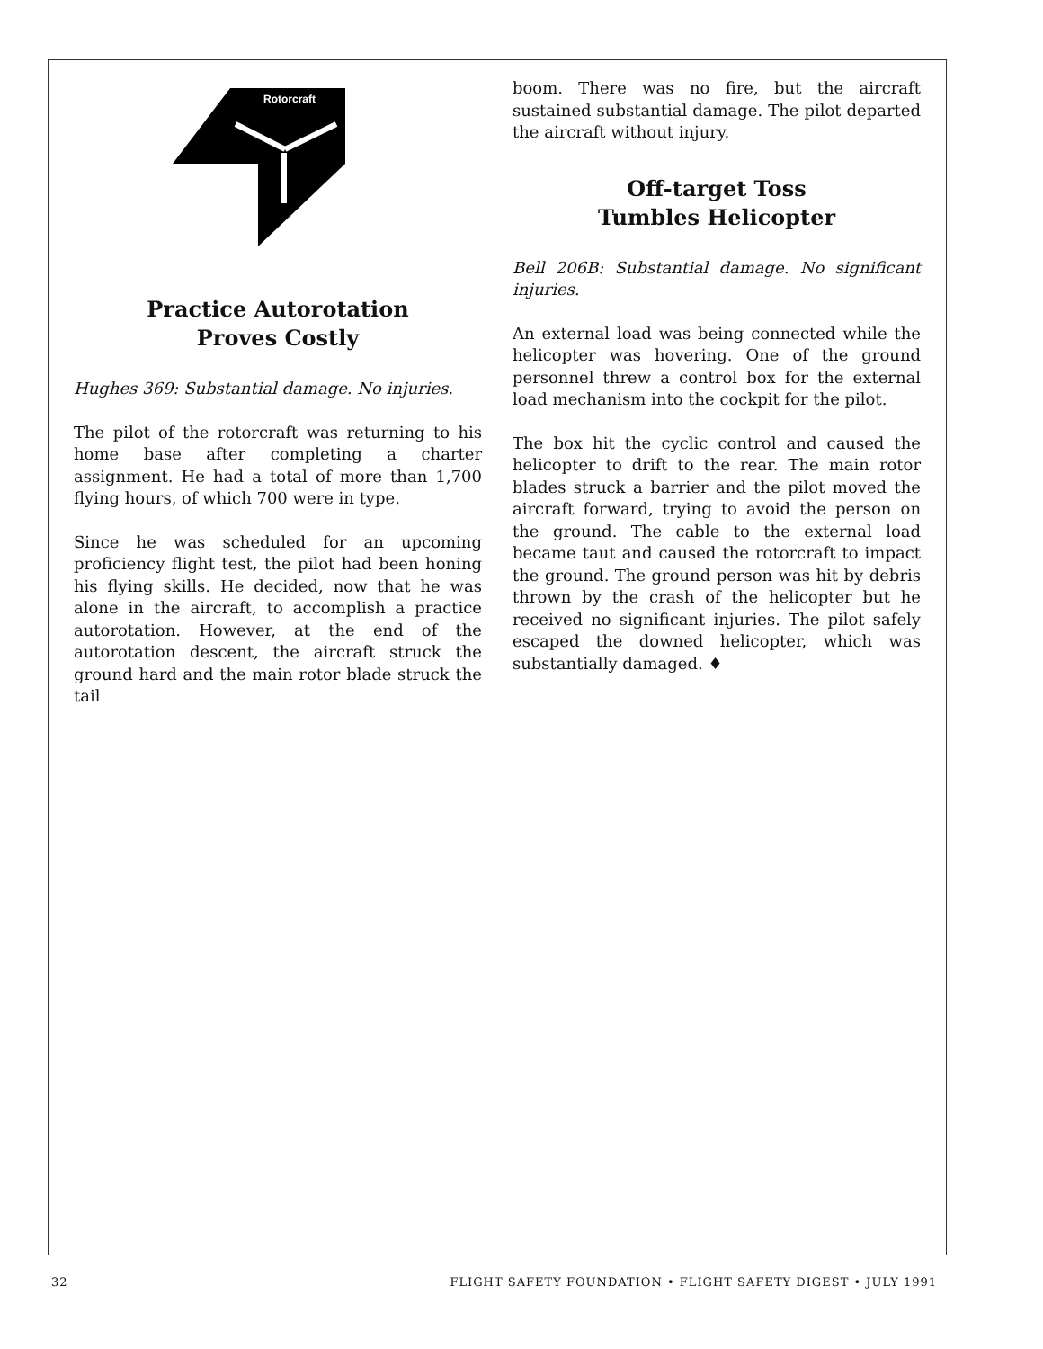Rotorcraft
Practice Autorotation
Proves Costly
Hughes 369: Substantial damage. No injuries.
The pilot of the rotorcraft was returning to his home base after completing a charter assignment. He had a total of more than 1,700 flying hours, of which 700 were in type.
Since he was scheduled for an upcoming proficiency flight test, the pilot had been honing his flying skills. He decided, now that he was alone in the aircraft, to accomplish a practice autorotation. However, at the end of the autorotation descent, the aircraft struck the ground hard and the main rotor blade struck the tail
boom. There was no fire, but the aircraft sustained substantial damage. The pilot departed the aircraft without injury.
Off-target Toss
Tumbles Helicopter
Bell 206B: Substantial damage. No significant injuries.
An external load was being connected while the helicopter was hovering. One of the ground personnel threw a control box for the external load mechanism into the cockpit for the pilot.
The box hit the cyclic control and caused the helicopter to drift to the rear. The main rotor blades struck a barrier and the pilot moved the aircraft forward, trying to avoid the person on the ground. The cable to the external load became taut and caused the rotorcraft to impact the ground. The ground person was hit by debris thrown by the crash of the helicopter but he received no significant injuries. The pilot safely escaped the downed helicopter, which was substantially damaged. ♦
32 FLIGHT SAFETY FOUNDATION • FLIGHT SAFETY DIGEST • JULY 1991